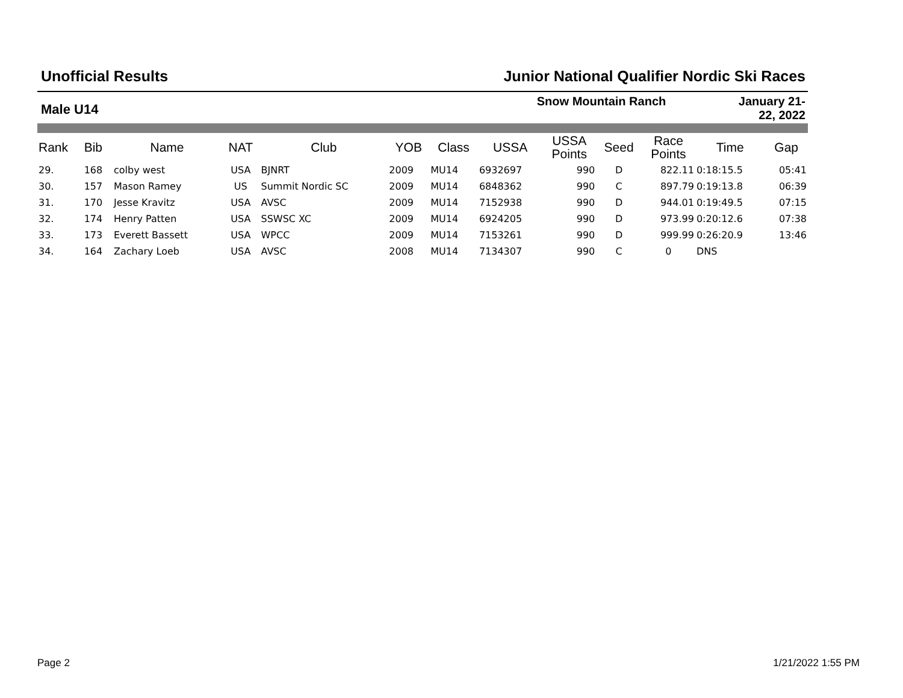Unofficial Results Junior National Qualifier Nordic Ski Races
Male U14
Snow Mountain Ranch January 21-
22, 2022
| Rank | Bib | Name | NAT | Club | YOB | Class | USSA | USSA Points | Seed | Race Points | Time | Gap |
| --- | --- | --- | --- | --- | --- | --- | --- | --- | --- | --- | --- | --- |
| 29. | 168 | colby west | USA | BJNRT | 2009 | MU14 | 6932697 | 990 | D | 822.11 | 0:18:15.5 | 05:41 |
| 30. | 157 | Mason Ramey | US | Summit Nordic SC | 2009 | MU14 | 6848362 | 990 | C | 897.79 | 0:19:13.8 | 06:39 |
| 31. | 170 | Jesse Kravitz | USA | AVSC | 2009 | MU14 | 7152938 | 990 | D | 944.01 | 0:19:49.5 | 07:15 |
| 32. | 174 | Henry Patten | USA | SSWSC XC | 2009 | MU14 | 6924205 | 990 | D | 973.99 | 0:20:12.6 | 07:38 |
| 33. | 173 | Everett Bassett | USA | WPCC | 2009 | MU14 | 7153261 | 990 | D | 999.99 | 0:26:20.9 | 13:46 |
| 34. | 164 | Zachary Loeb | USA | AVSC | 2008 | MU14 | 7134307 | 990 | C | 0 | DNS | |
Page 2 1/21/2022 1:55 PM